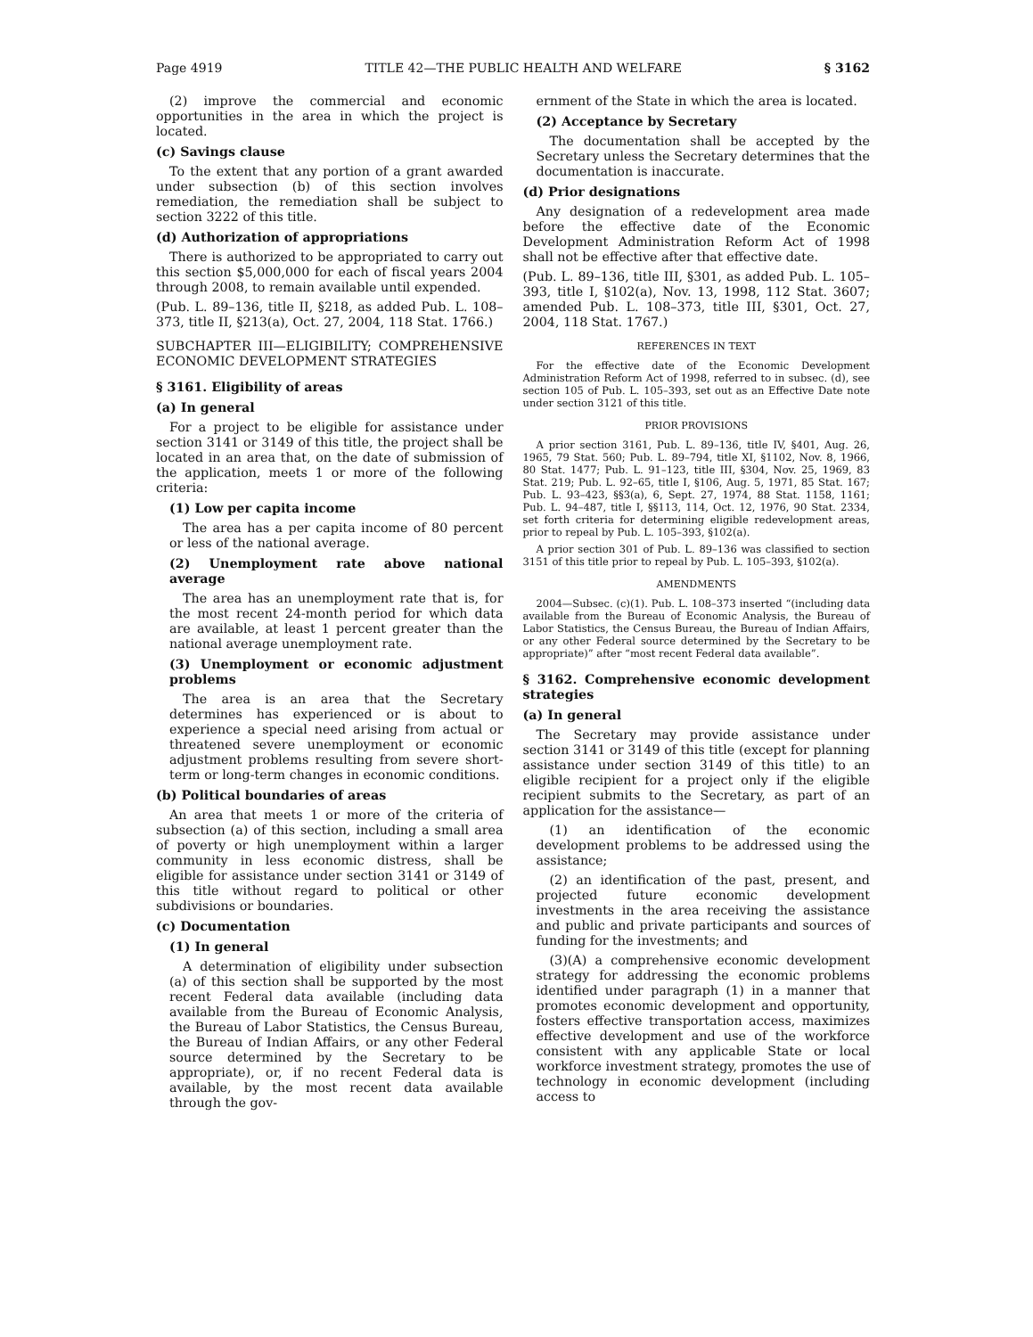Page 4919 TITLE 42—THE PUBLIC HEALTH AND WELFARE § 3162
(2) improve the commercial and economic opportunities in the area in which the project is located.
(c) Savings clause
To the extent that any portion of a grant awarded under subsection (b) of this section involves remediation, the remediation shall be subject to section 3222 of this title.
(d) Authorization of appropriations
There is authorized to be appropriated to carry out this section $5,000,000 for each of fiscal years 2004 through 2008, to remain available until expended.
(Pub. L. 89–136, title II, §218, as added Pub. L. 108–373, title II, §213(a), Oct. 27, 2004, 118 Stat. 1766.)
SUBCHAPTER III—ELIGIBILITY; COMPREHENSIVE ECONOMIC DEVELOPMENT STRATEGIES
§ 3161. Eligibility of areas
(a) In general
For a project to be eligible for assistance under section 3141 or 3149 of this title, the project shall be located in an area that, on the date of submission of the application, meets 1 or more of the following criteria:
(1) Low per capita income
The area has a per capita income of 80 percent or less of the national average.
(2) Unemployment rate above national average
The area has an unemployment rate that is, for the most recent 24-month period for which data are available, at least 1 percent greater than the national average unemployment rate.
(3) Unemployment or economic adjustment problems
The area is an area that the Secretary determines has experienced or is about to experience a special need arising from actual or threatened severe unemployment or economic adjustment problems resulting from severe short-term or long-term changes in economic conditions.
(b) Political boundaries of areas
An area that meets 1 or more of the criteria of subsection (a) of this section, including a small area of poverty or high unemployment within a larger community in less economic distress, shall be eligible for assistance under section 3141 or 3149 of this title without regard to political or other subdivisions or boundaries.
(c) Documentation
(1) In general
A determination of eligibility under subsection (a) of this section shall be supported by the most recent Federal data available (including data available from the Bureau of Economic Analysis, the Bureau of Labor Statistics, the Census Bureau, the Bureau of Indian Affairs, or any other Federal source determined by the Secretary to be appropriate), or, if no recent Federal data is available, by the most recent data available through the gov-
ernment of the State in which the area is located.
(2) Acceptance by Secretary
The documentation shall be accepted by the Secretary unless the Secretary determines that the documentation is inaccurate.
(d) Prior designations
Any designation of a redevelopment area made before the effective date of the Economic Development Administration Reform Act of 1998 shall not be effective after that effective date.
(Pub. L. 89–136, title III, §301, as added Pub. L. 105–393, title I, §102(a), Nov. 13, 1998, 112 Stat. 3607; amended Pub. L. 108–373, title III, §301, Oct. 27, 2004, 118 Stat. 1767.)
REFERENCES IN TEXT
For the effective date of the Economic Development Administration Reform Act of 1998, referred to in subsec. (d), see section 105 of Pub. L. 105–393, set out as an Effective Date note under section 3121 of this title.
PRIOR PROVISIONS
A prior section 3161, Pub. L. 89–136, title IV, §401, Aug. 26, 1965, 79 Stat. 560; Pub. L. 89–794, title XI, §1102, Nov. 8, 1966, 80 Stat. 1477; Pub. L. 91–123, title III, §304, Nov. 25, 1969, 83 Stat. 219; Pub. L. 92–65, title I, §106, Aug. 5, 1971, 85 Stat. 167; Pub. L. 93–423, §§3(a), 6, Sept. 27, 1974, 88 Stat. 1158, 1161; Pub. L. 94–487, title I, §§113, 114, Oct. 12, 1976, 90 Stat. 2334, set forth criteria for determining eligible redevelopment areas, prior to repeal by Pub. L. 105–393, §102(a).
A prior section 301 of Pub. L. 89–136 was classified to section 3151 of this title prior to repeal by Pub. L. 105–393, §102(a).
AMENDMENTS
2004—Subsec. (c)(1). Pub. L. 108–373 inserted “(including data available from the Bureau of Economic Analysis, the Bureau of Labor Statistics, the Census Bureau, the Bureau of Indian Affairs, or any other Federal source determined by the Secretary to be appropriate)” after “most recent Federal data available”.
§ 3162. Comprehensive economic development strategies
(a) In general
The Secretary may provide assistance under section 3141 or 3149 of this title (except for planning assistance under section 3149 of this title) to an eligible recipient for a project only if the eligible recipient submits to the Secretary, as part of an application for the assistance—
(1) an identification of the economic development problems to be addressed using the assistance;
(2) an identification of the past, present, and projected future economic development investments in the area receiving the assistance and public and private participants and sources of funding for the investments; and
(3)(A) a comprehensive economic development strategy for addressing the economic problems identified under paragraph (1) in a manner that promotes economic development and opportunity, fosters effective transportation access, maximizes effective development and use of the workforce consistent with any applicable State or local workforce investment strategy, promotes the use of technology in economic development (including access to